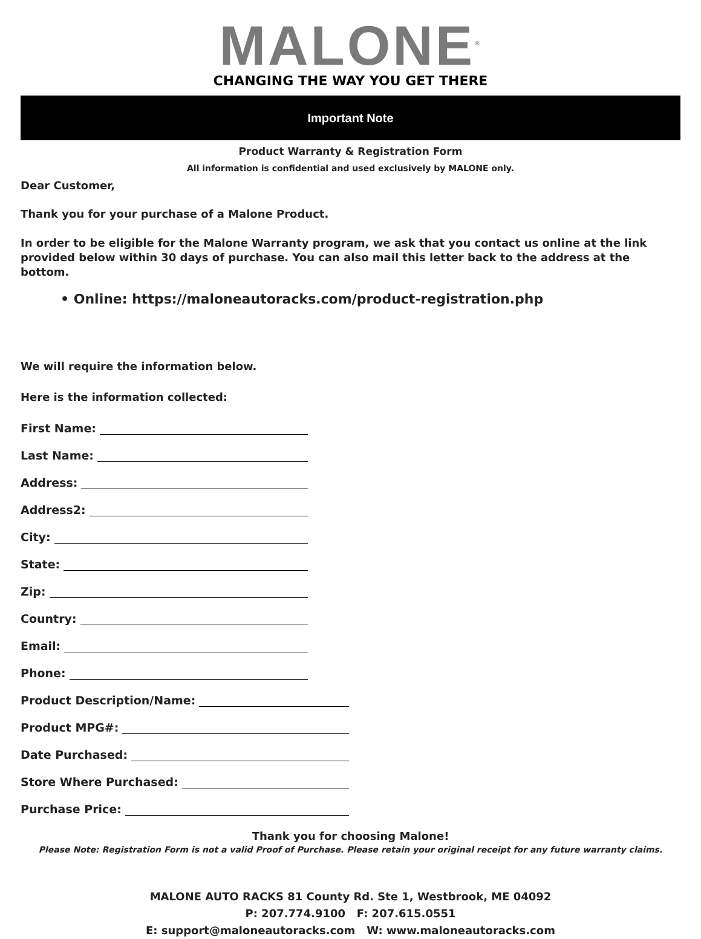MALONE<sup>®</sup>
CHANGING THE WAY YOU GET THERE
Important Note
Product Warranty & Registration Form
All information is confidential and used exclusively by MALONE only.
Dear Customer,
Thank you for your purchase of a Malone Product.
In order to be eligible for the Malone Warranty program, we ask that you contact us online at the link provided below within 30 days of purchase. You can also mail this letter back to the address at the bottom.
• Online: https://maloneautoracks.com/product-registration.php
We will require the information below.
Here is the information collected:
First Name:
Last Name:
Address:
Address2:
City:
State:
Zip:
Country:
Email:
Phone:
Product Description/Name:
Product MPG#:
Date Purchased:
Store Where Purchased:
Purchase Price:
Thank you for choosing Malone!
Please Note: Registration Form is not a valid Proof of Purchase. Please retain your original receipt for any future warranty claims.
MALONE AUTO RACKS 81 County Rd. Ste 1, Westbrook, ME 04092
P: 207.774.9100 F: 207.615.0551
E: support@maloneautoracks.com W: www.maloneautoracks.com